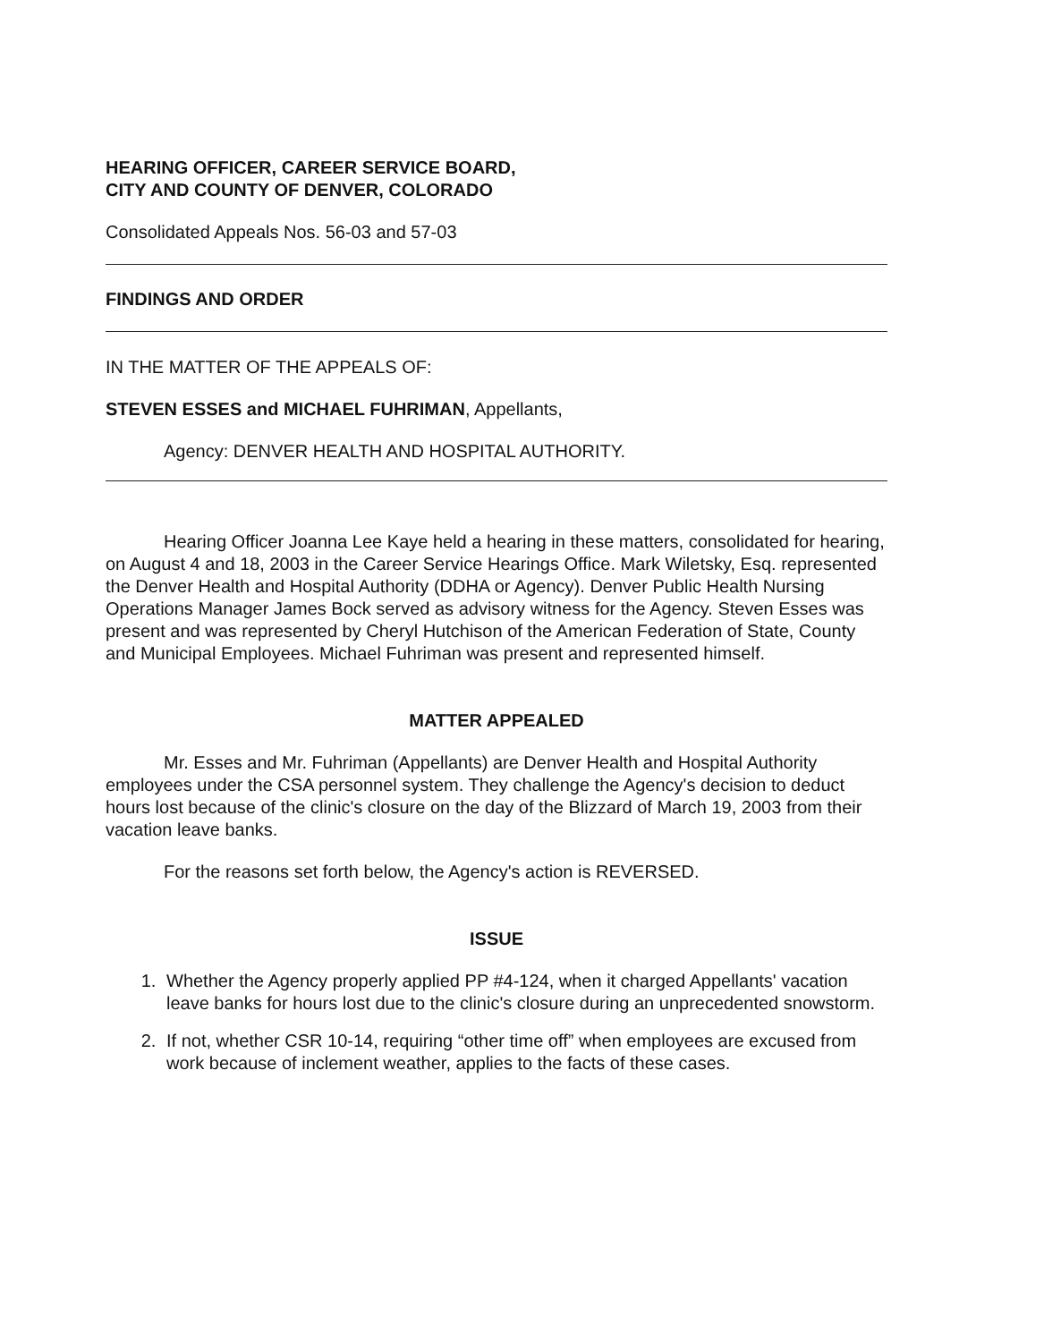HEARING OFFICER, CAREER SERVICE BOARD,
CITY AND COUNTY OF DENVER, COLORADO
Consolidated Appeals Nos. 56-03 and 57-03
FINDINGS AND ORDER
IN THE MATTER OF THE APPEALS OF:
STEVEN ESSES and MICHAEL FUHRIMAN, Appellants,
Agency: DENVER HEALTH AND HOSPITAL AUTHORITY.
Hearing Officer Joanna Lee Kaye held a hearing in these matters, consolidated for hearing, on August 4 and 18, 2003 in the Career Service Hearings Office. Mark Wiletsky, Esq. represented the Denver Health and Hospital Authority (DDHA or Agency). Denver Public Health Nursing Operations Manager James Bock served as advisory witness for the Agency. Steven Esses was present and was represented by Cheryl Hutchison of the American Federation of State, County and Municipal Employees. Michael Fuhriman was present and represented himself.
MATTER APPEALED
Mr. Esses and Mr. Fuhriman (Appellants) are Denver Health and Hospital Authority employees under the CSA personnel system. They challenge the Agency's decision to deduct hours lost because of the clinic's closure on the day of the Blizzard of March 19, 2003 from their vacation leave banks.
For the reasons set forth below, the Agency's action is REVERSED.
ISSUE
1. Whether the Agency properly applied PP #4-124, when it charged Appellants' vacation leave banks for hours lost due to the clinic's closure during an unprecedented snowstorm.
2. If not, whether CSR 10-14, requiring “other time off” when employees are excused from work because of inclement weather, applies to the facts of these cases.